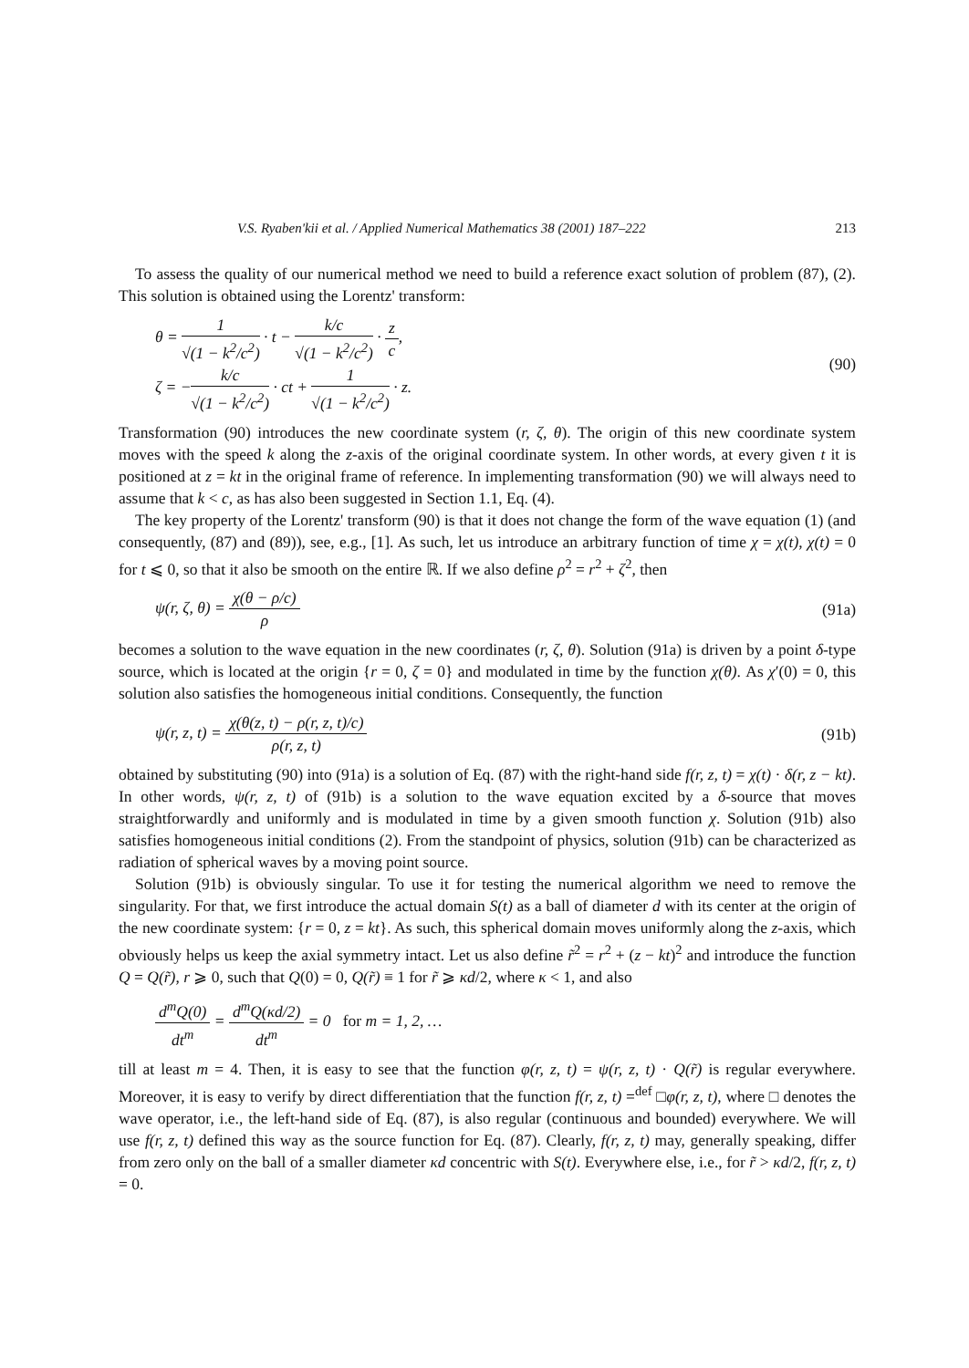V.S. Ryaben'kii et al. / Applied Numerical Mathematics 38 (2001) 187–222 213
To assess the quality of our numerical method we need to build a reference exact solution of problem (87), (2). This solution is obtained using the Lorentz' transform:
θ = 1 √(1 − k<sup>2</sup>/c<sup>2</sup>) · t − k/c √(1 − k<sup>2</sup>/c<sup>2</sup>) · z c,
ζ = −k/c √(1 − k<sup>2</sup>/c<sup>2</sup>) · ct + 1 √(1 − k<sup>2</sup>/c<sup>2</sup>) · z.
(90)
Transformation (90) introduces the new coordinate system (r, ζ, θ). The origin of this new coordinate system moves with the speed k along the z-axis of the original coordinate system. In other words, at every given t it is positioned at z = kt in the original frame of reference. In implementing transformation (90) we will always need to assume that k < c, as has also been suggested in Section 1.1, Eq. (4).
The key property of the Lorentz' transform (90) is that it does not change the form of the wave equation (1) (and consequently, (87) and (89)), see, e.g., [1]. As such, let us introduce an arbitrary function of time χ = χ(t), χ(t) = 0 for t ⩽ 0, so that it also be smooth on the entire ℝ. If we also define ρ<sup>2</sup> = r<sup>2</sup> + ζ<sup>2</sup>, then
ψ(r, ζ, θ) = χ(θ − ρ/c) ρ (91a)
becomes a solution to the wave equation in the new coordinates (r, ζ, θ). Solution (91a) is driven by a point δ-type source, which is located at the origin {r = 0, ζ = 0} and modulated in time by the function χ(θ). As χ′(0) = 0, this solution also satisfies the homogeneous initial conditions. Consequently, the function
ψ(r, z, t) = χ(θ(z, t) − ρ(r, z, t)/c) ρ(r, z, t)
(91b)
obtained by substituting (90) into (91a) is a solution of Eq. (87) with the right-hand side f(r, z, t) = χ(t) · δ(r, z − kt). In other words, ψ(r, z, t) of (91b) is a solution to the wave equation excited by a δ-source that moves straightforwardly and uniformly and is modulated in time by a given smooth function χ. Solution (91b) also satisfies homogeneous initial conditions (2). From the standpoint of physics, solution (91b) can be characterized as radiation of spherical waves by a moving point source.
Solution (91b) is obviously singular. To use it for testing the numerical algorithm we need to remove the singularity. For that, we first introduce the actual domain S(t) as a ball of diameter d with its center at the origin of the new coordinate system: {r = 0, z = kt}. As such, this spherical domain moves uniformly along the z-axis, which obviously helps us keep the axial symmetry intact. Let us also define r̃<sup>2</sup> = r<sup>2</sup> + (z − kt)<sup>2</sup> and introduce the function Q = Q(r̃), r ⩾ 0, such that Q(0) = 0, Q(r̃) ≡ 1 for r̃ ⩾ κd/2, where κ < 1, and also
d<sup>m</sup>Q(0) dt<sup>m</sup> = d<sup>m</sup>Q(κd/2) dt<sup>m</sup> = 0 for m = 1, 2, …
till at least m = 4. Then, it is easy to see that the function φ(r, z, t) = ψ(r, z, t) · Q(r̃) is regular everywhere. Moreover, it is easy to verify by direct differentiation that the function f(r, z, t) =<sup>def</sup> □φ(r, z, t), where □ denotes the wave operator, i.e., the left-hand side of Eq. (87), is also regular (continuous and bounded) everywhere. We will use f(r, z, t) defined this way as the source function for Eq. (87). Clearly, f(r, z, t) may, generally speaking, differ from zero only on the ball of a smaller diameter κd concentric with S(t). Everywhere else, i.e., for r̃ > κd/2, f(r, z, t) = 0.